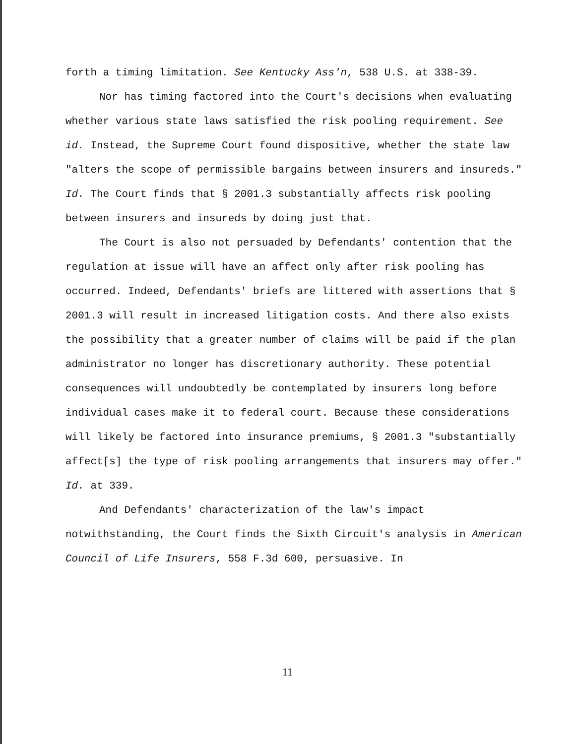forth a timing limitation. See Kentucky Ass'n, 538 U.S. at 338-39.
Nor has timing factored into the Court's decisions when evaluating whether various state laws satisfied the risk pooling requirement. See id. Instead, the Supreme Court found dispositive, whether the state law "alters the scope of permissible bargains between insurers and insureds." Id. The Court finds that § 2001.3 substantially affects risk pooling between insurers and insureds by doing just that.
The Court is also not persuaded by Defendants' contention that the regulation at issue will have an affect only after risk pooling has occurred. Indeed, Defendants' briefs are littered with assertions that § 2001.3 will result in increased litigation costs. And there also exists the possibility that a greater number of claims will be paid if the plan administrator no longer has discretionary authority. These potential consequences will undoubtedly be contemplated by insurers long before individual cases make it to federal court. Because these considerations will likely be factored into insurance premiums, § 2001.3 "substantially affect[s] the type of risk pooling arrangements that insurers may offer." Id. at 339.
And Defendants' characterization of the law's impact notwithstanding, the Court finds the Sixth Circuit's analysis in American Council of Life Insurers, 558 F.3d 600, persuasive. In
11